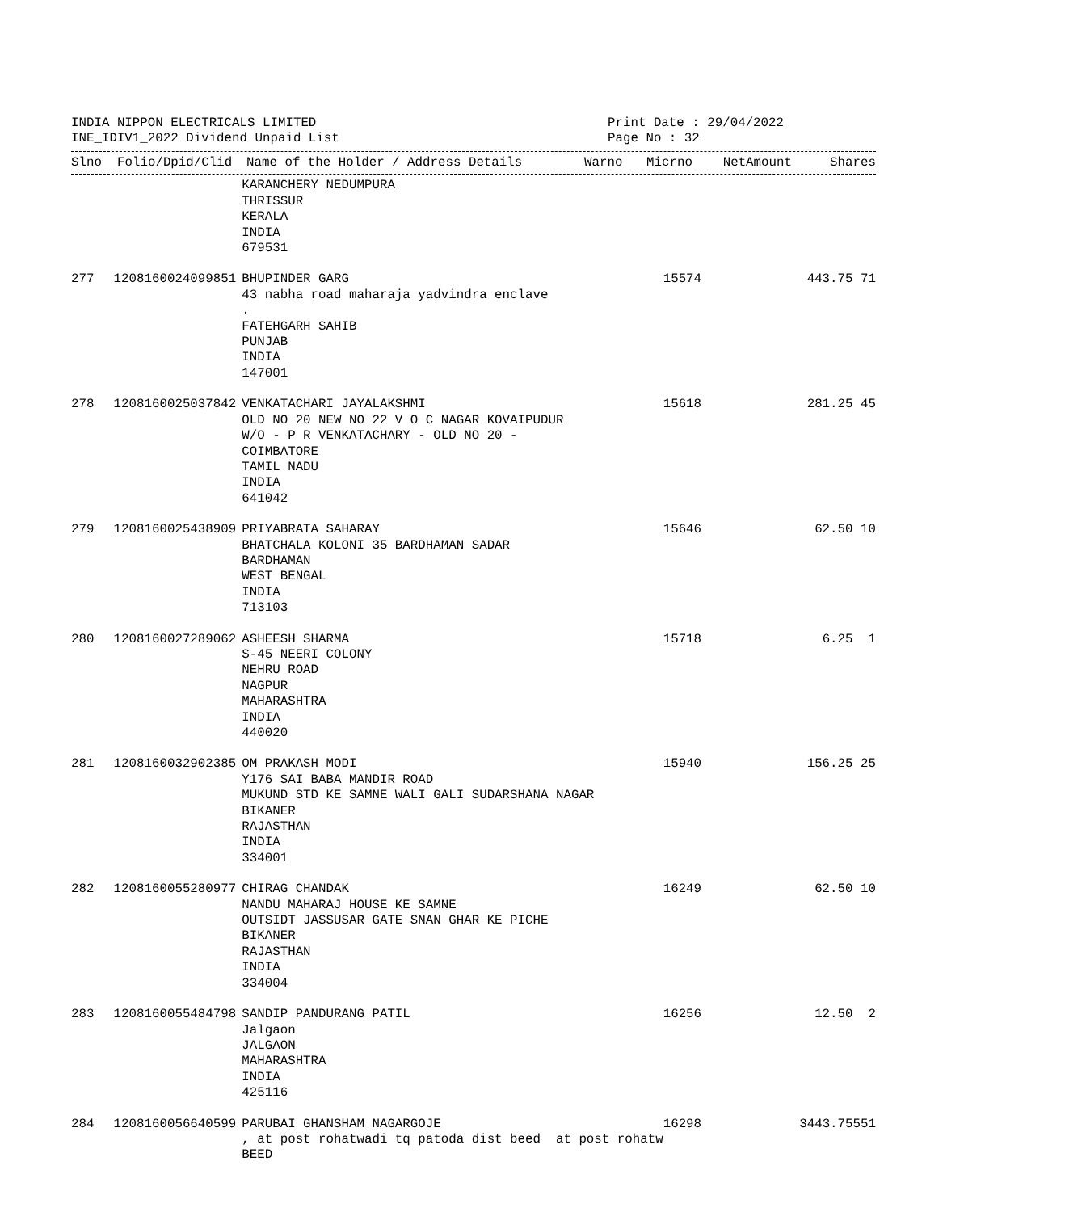INDIA NIPPON ELECTRICALS LIMITED
INE_IDIV1_2022 Dividend Unpaid List
Print Date : 29/04/2022
Page No : 32
| Slno | Folio/Dpid/Clid | Name of the Holder / Address Details | Warno | Micrno | NetAmount | Shares |
| --- | --- | --- | --- | --- | --- | --- |
| | | KARANCHERY NEDUMPURA THRISSUR KERALA INDIA 679531 | | | | |
| 277 | 1208160024099851 | BHUPINDER GARG 43 nabha road maharaja yadvindra enclave . FATEHGARH SAHIB PUNJAB INDIA 147001 | 15574 | | 443.75 | 71 |
| 278 | 1208160025037842 | VENKATACHARI JAYALAKSHMI OLD NO 20 NEW NO 22 V O C NAGAR KOVAIPUDUR W/O - P R VENKATACHARY - OLD NO 20 - COIMBATORE TAMIL NADU INDIA 641042 | 15618 | | 281.25 | 45 |
| 279 | 1208160025438909 | PRIYABRATA SAHARAY BHATCHALA KOLONI 35 BARDHAMAN SADAR BARDHAMAN WEST BENGAL INDIA 713103 | 15646 | | 62.50 | 10 |
| 280 | 1208160027289062 | ASHEESH SHARMA S-45 NEERI COLONY NEHRU ROAD NAGPUR MAHARASHTRA INDIA 440020 | 15718 | | 6.25 | 1 |
| 281 | 1208160032902385 | OM PRAKASH MODI Y176 SAI BABA MANDIR ROAD MUKUND STD KE SAMNE WALI GALI SUDARSHANA NAGAR BIKANER RAJASTHAN INDIA 334001 | 15940 | | 156.25 | 25 |
| 282 | 1208160055280977 | CHIRAG CHANDAK NANDU MAHARAJ HOUSE KE SAMNE OUTSIDT JASSUSAR GATE SNAN GHAR KE PICHE BIKANER RAJASTHAN INDIA 334004 | 16249 | | 62.50 | 10 |
| 283 | 1208160055484798 | SANDIP PANDURANG PATIL Jalgaon JALGAON MAHARASHTRA INDIA 425116 | 16256 | | 12.50 | 2 |
| 284 | 1208160056640599 | PARUBAI GHANSHAM NAGARGOJE , at post rohatwadi tq patoda dist beed at post rohatw BEED | 16298 | | 3443.75 | 551 |